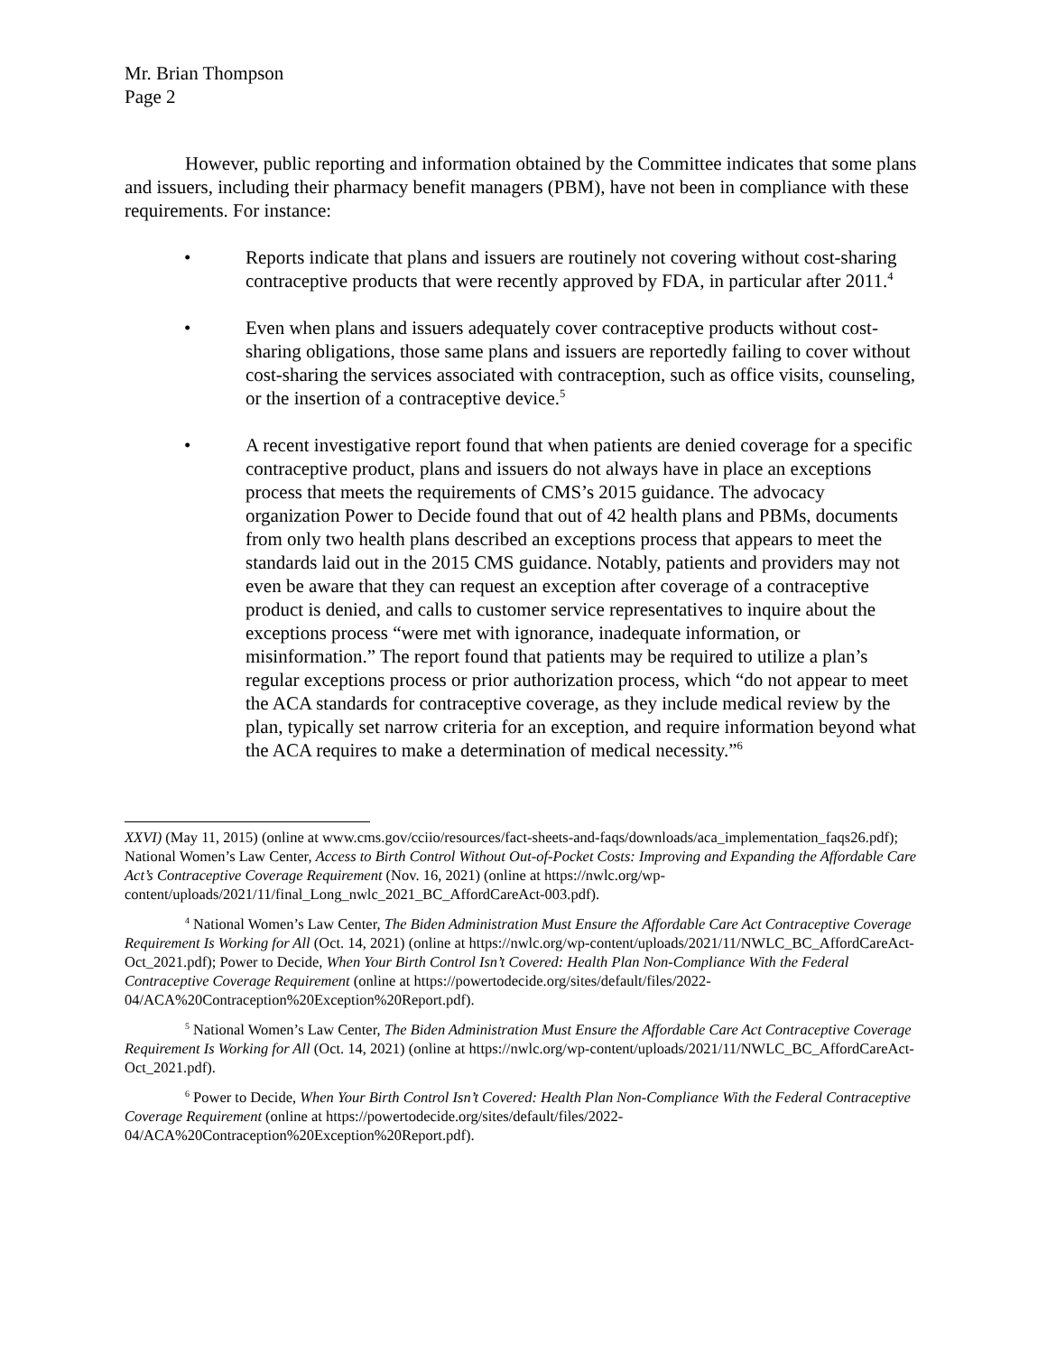Mr. Brian Thompson
Page 2
However, public reporting and information obtained by the Committee indicates that some plans and issuers, including their pharmacy benefit managers (PBM), have not been in compliance with these requirements. For instance:
• Reports indicate that plans and issuers are routinely not covering without cost-sharing contraceptive products that were recently approved by FDA, in particular after 2011.<sup>4</sup>
• Even when plans and issuers adequately cover contraceptive products without cost-sharing obligations, those same plans and issuers are reportedly failing to cover without cost-sharing the services associated with contraception, such as office visits, counseling, or the insertion of a contraceptive device.<sup>5</sup>
• A recent investigative report found that when patients are denied coverage for a specific contraceptive product, plans and issuers do not always have in place an exceptions process that meets the requirements of CMS’s 2015 guidance. The advocacy organization Power to Decide found that out of 42 health plans and PBMs, documents from only two health plans described an exceptions process that appears to meet the standards laid out in the 2015 CMS guidance. Notably, patients and providers may not even be aware that they can request an exception after coverage of a contraceptive product is denied, and calls to customer service representatives to inquire about the exceptions process “were met with ignorance, inadequate information, or misinformation.” The report found that patients may be required to utilize a plan’s regular exceptions process or prior authorization process, which “do not appear to meet the ACA standards for contraceptive coverage, as they include medical review by the plan, typically set narrow criteria for an exception, and require information beyond what the ACA requires to make a determination of medical necessity.”<sup>6</sup>
XXVI) (May 11, 2015) (online at www.cms.gov/cciio/resources/fact-sheets-and-faqs/downloads/aca_implementation_faqs26.pdf); National Women’s Law Center, Access to Birth Control Without Out-of-Pocket Costs: Improving and Expanding the Affordable Care Act’s Contraceptive Coverage Requirement (Nov. 16, 2021) (online at https://nwlc.org/wp-content/uploads/2021/11/final_Long_nwlc_2021_BC_AffordCareAct-003.pdf).
<sup>4</sup> National Women’s Law Center, The Biden Administration Must Ensure the Affordable Care Act Contraceptive Coverage Requirement Is Working for All (Oct. 14, 2021) (online at https://nwlc.org/wp-content/uploads/2021/11/NWLC_BC_AffordCareAct-Oct_2021.pdf); Power to Decide, When Your Birth Control Isn’t Covered: Health Plan Non-Compliance With the Federal Contraceptive Coverage Requirement (online at https://powertodecide.org/sites/default/files/2022-04/ACA%20Contraception%20Exception%20Report.pdf).
<sup>5</sup> National Women’s Law Center, The Biden Administration Must Ensure the Affordable Care Act Contraceptive Coverage Requirement Is Working for All (Oct. 14, 2021) (online at https://nwlc.org/wp-content/uploads/2021/11/NWLC_BC_AffordCareAct-Oct_2021.pdf).
<sup>6</sup> Power to Decide, When Your Birth Control Isn’t Covered: Health Plan Non-Compliance With the Federal Contraceptive Coverage Requirement (online at https://powertodecide.org/sites/default/files/2022-04/ACA%20Contraception%20Exception%20Report.pdf).